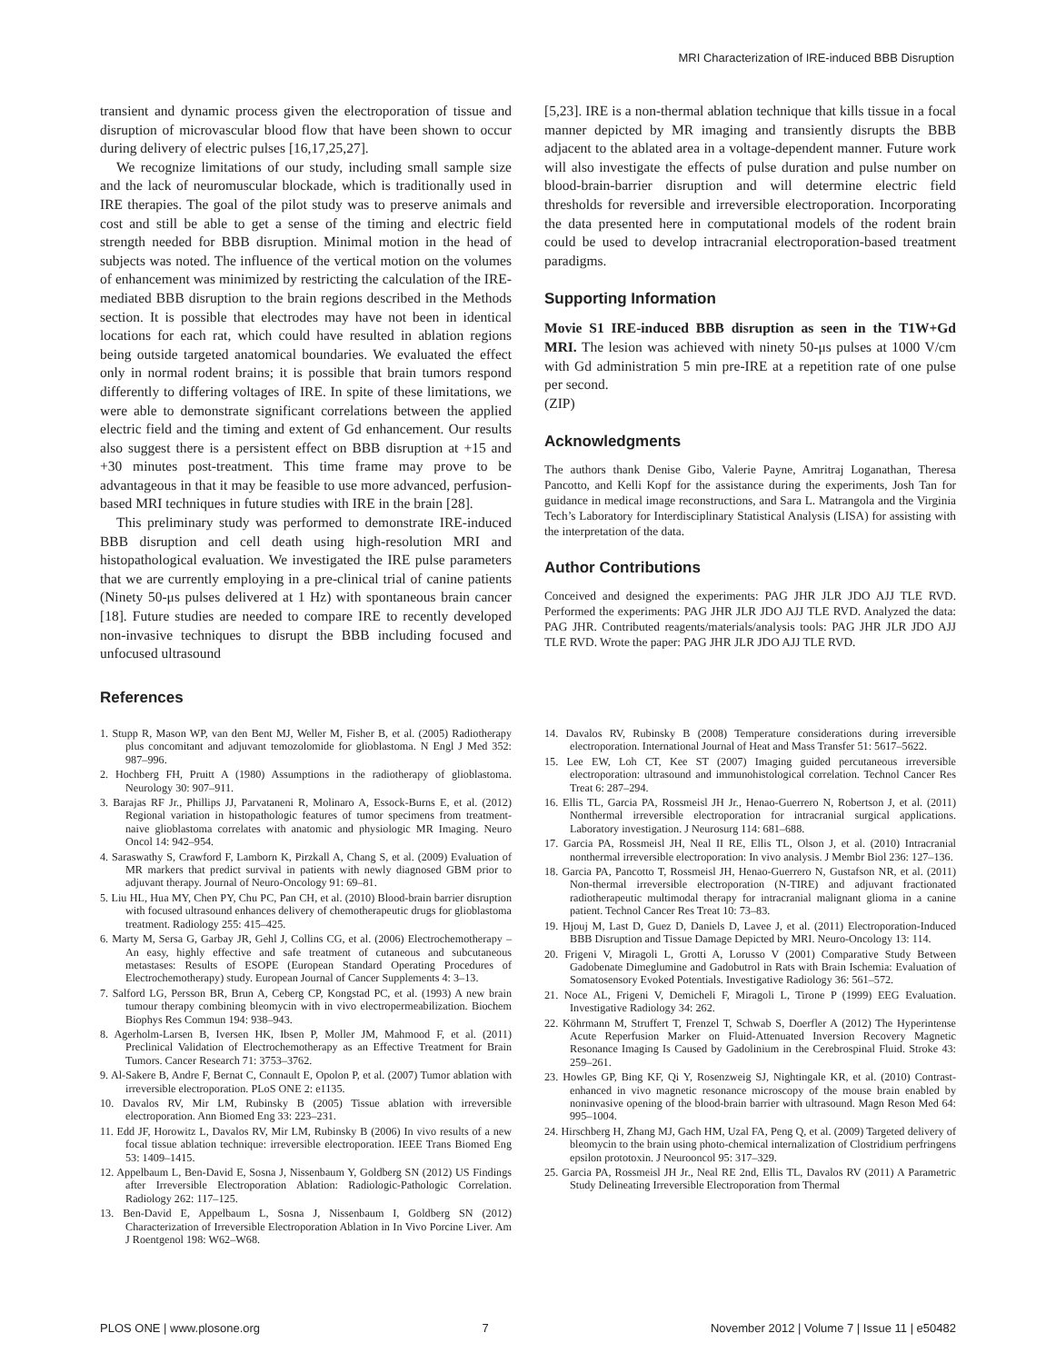MRI Characterization of IRE-induced BBB Disruption
transient and dynamic process given the electroporation of tissue and disruption of microvascular blood flow that have been shown to occur during delivery of electric pulses [16,17,25,27].
We recognize limitations of our study, including small sample size and the lack of neuromuscular blockade, which is traditionally used in IRE therapies. The goal of the pilot study was to preserve animals and cost and still be able to get a sense of the timing and electric field strength needed for BBB disruption. Minimal motion in the head of subjects was noted. The influence of the vertical motion on the volumes of enhancement was minimized by restricting the calculation of the IRE-mediated BBB disruption to the brain regions described in the Methods section. It is possible that electrodes may have not been in identical locations for each rat, which could have resulted in ablation regions being outside targeted anatomical boundaries. We evaluated the effect only in normal rodent brains; it is possible that brain tumors respond differently to differing voltages of IRE. In spite of these limitations, we were able to demonstrate significant correlations between the applied electric field and the timing and extent of Gd enhancement. Our results also suggest there is a persistent effect on BBB disruption at +15 and +30 minutes post-treatment. This time frame may prove to be advantageous in that it may be feasible to use more advanced, perfusion-based MRI techniques in future studies with IRE in the brain [28].
This preliminary study was performed to demonstrate IRE-induced BBB disruption and cell death using high-resolution MRI and histopathological evaluation. We investigated the IRE pulse parameters that we are currently employing in a pre-clinical trial of canine patients (Ninety 50-μs pulses delivered at 1 Hz) with spontaneous brain cancer [18]. Future studies are needed to compare IRE to recently developed non-invasive techniques to disrupt the BBB including focused and unfocused ultrasound
References
[5,23]. IRE is a non-thermal ablation technique that kills tissue in a focal manner depicted by MR imaging and transiently disrupts the BBB adjacent to the ablated area in a voltage-dependent manner. Future work will also investigate the effects of pulse duration and pulse number on blood-brain-barrier disruption and will determine electric field thresholds for reversible and irreversible electroporation. Incorporating the data presented here in computational models of the rodent brain could be used to develop intracranial electroporation-based treatment paradigms.
Supporting Information
Movie S1 IRE-induced BBB disruption as seen in the T1W+Gd MRI. The lesion was achieved with ninety 50-μs pulses at 1000 V/cm with Gd administration 5 min pre-IRE at a repetition rate of one pulse per second.
(ZIP)
Acknowledgments
The authors thank Denise Gibo, Valerie Payne, Amritraj Loganathan, Theresa Pancotto, and Kelli Kopf for the assistance during the experiments, Josh Tan for guidance in medical image reconstructions, and Sara L. Matrangola and the Virginia Tech’s Laboratory for Interdisciplinary Statistical Analysis (LISA) for assisting with the interpretation of the data.
Author Contributions
Conceived and designed the experiments: PAG JHR JLR JDO AJJ TLE RVD. Performed the experiments: PAG JHR JLR JDO AJJ TLE RVD. Analyzed the data: PAG JHR. Contributed reagents/materials/analysis tools: PAG JHR JLR JDO AJJ TLE RVD. Wrote the paper: PAG JHR JLR JDO AJJ TLE RVD.
1. Stupp R, Mason WP, van den Bent MJ, Weller M, Fisher B, et al. (2005) Radiotherapy plus concomitant and adjuvant temozolomide for glioblastoma. N Engl J Med 352: 987–996.
2. Hochberg FH, Pruitt A (1980) Assumptions in the radiotherapy of glioblastoma. Neurology 30: 907–911.
3. Barajas RF Jr., Phillips JJ, Parvataneni R, Molinaro A, Essock-Burns E, et al. (2012) Regional variation in histopathologic features of tumor specimens from treatment-naive glioblastoma correlates with anatomic and physiologic MR Imaging. Neuro Oncol 14: 942–954.
4. Saraswathy S, Crawford F, Lamborn K, Pirzkall A, Chang S, et al. (2009) Evaluation of MR markers that predict survival in patients with newly diagnosed GBM prior to adjuvant therapy. Journal of Neuro-Oncology 91: 69–81.
5. Liu HL, Hua MY, Chen PY, Chu PC, Pan CH, et al. (2010) Blood-brain barrier disruption with focused ultrasound enhances delivery of chemotherapeutic drugs for glioblastoma treatment. Radiology 255: 415–425.
6. Marty M, Sersa G, Garbay JR, Gehl J, Collins CG, et al. (2006) Electrochemotherapy – An easy, highly effective and safe treatment of cutaneous and subcutaneous metastases: Results of ESOPE (European Standard Operating Procedures of Electrochemotherapy) study. European Journal of Cancer Supplements 4: 3–13.
7. Salford LG, Persson BR, Brun A, Ceberg CP, Kongstad PC, et al. (1993) A new brain tumour therapy combining bleomycin with in vivo electropermeabilization. Biochem Biophys Res Commun 194: 938–943.
8. Agerholm-Larsen B, Iversen HK, Ibsen P, Moller JM, Mahmood F, et al. (2011) Preclinical Validation of Electrochemotherapy as an Effective Treatment for Brain Tumors. Cancer Research 71: 3753–3762.
9. Al-Sakere B, Andre F, Bernat C, Connault E, Opolon P, et al. (2007) Tumor ablation with irreversible electroporation. PLoS ONE 2: e1135.
10. Davalos RV, Mir LM, Rubinsky B (2005) Tissue ablation with irreversible electroporation. Ann Biomed Eng 33: 223–231.
11. Edd JF, Horowitz L, Davalos RV, Mir LM, Rubinsky B (2006) In vivo results of a new focal tissue ablation technique: irreversible electroporation. IEEE Trans Biomed Eng 53: 1409–1415.
12. Appelbaum L, Ben-David E, Sosna J, Nissenbaum Y, Goldberg SN (2012) US Findings after Irreversible Electroporation Ablation: Radiologic-Pathologic Correlation. Radiology 262: 117–125.
13. Ben-David E, Appelbaum L, Sosna J, Nissenbaum I, Goldberg SN (2012) Characterization of Irreversible Electroporation Ablation in In Vivo Porcine Liver. Am J Roentgenol 198: W62–W68.
14. Davalos RV, Rubinsky B (2008) Temperature considerations during irreversible electroporation. International Journal of Heat and Mass Transfer 51: 5617–5622.
15. Lee EW, Loh CT, Kee ST (2007) Imaging guided percutaneous irreversible electroporation: ultrasound and immunohistological correlation. Technol Cancer Res Treat 6: 287–294.
16. Ellis TL, Garcia PA, Rossmeisl JH Jr., Henao-Guerrero N, Robertson J, et al. (2011) Nonthermal irreversible electroporation for intracranial surgical applications. Laboratory investigation. J Neurosurg 114: 681–688.
17. Garcia PA, Rossmeisl JH, Neal II RE, Ellis TL, Olson J, et al. (2010) Intracranial nonthermal irreversible electroporation: In vivo analysis. J Membr Biol 236: 127–136.
18. Garcia PA, Pancotto T, Rossmeisl JH, Henao-Guerrero N, Gustafson NR, et al. (2011) Non-thermal irreversible electroporation (N-TIRE) and adjuvant fractionated radiotherapeutic multimodal therapy for intracranial malignant glioma in a canine patient. Technol Cancer Res Treat 10: 73–83.
19. Hjouj M, Last D, Guez D, Daniels D, Lavee J, et al. (2011) Electroporation-Induced BBB Disruption and Tissue Damage Depicted by MRI. Neuro-Oncology 13: 114.
20. Frigeni V, Miragoli L, Grotti A, Lorusso V (2001) Comparative Study Between Gadobenate Dimeglumine and Gadobutrol in Rats with Brain Ischemia: Evaluation of Somatosensory Evoked Potentials. Investigative Radiology 36: 561–572.
21. Noce AL, Frigeni V, Demicheli F, Miragoli L, Tirone P (1999) EEG Evaluation. Investigative Radiology 34: 262.
22. Köhrmann M, Struffert T, Frenzel T, Schwab S, Doerfler A (2012) The Hyperintense Acute Reperfusion Marker on Fluid-Attenuated Inversion Recovery Magnetic Resonance Imaging Is Caused by Gadolinium in the Cerebrospinal Fluid. Stroke 43: 259–261.
23. Howles GP, Bing KF, Qi Y, Rosenzweig SJ, Nightingale KR, et al. (2010) Contrast-enhanced in vivo magnetic resonance microscopy of the mouse brain enabled by noninvasive opening of the blood-brain barrier with ultrasound. Magn Reson Med 64: 995–1004.
24. Hirschberg H, Zhang MJ, Gach HM, Uzal FA, Peng Q, et al. (2009) Targeted delivery of bleomycin to the brain using photo-chemical internalization of Clostridium perfringens epsilon prototoxin. J Neurooncol 95: 317–329.
25. Garcia PA, Rossmeisl JH Jr., Neal RE 2nd, Ellis TL, Davalos RV (2011) A Parametric Study Delineating Irreversible Electroporation from Thermal
PLOS ONE | www.plosone.org 7 November 2012 | Volume 7 | Issue 11 | e50482